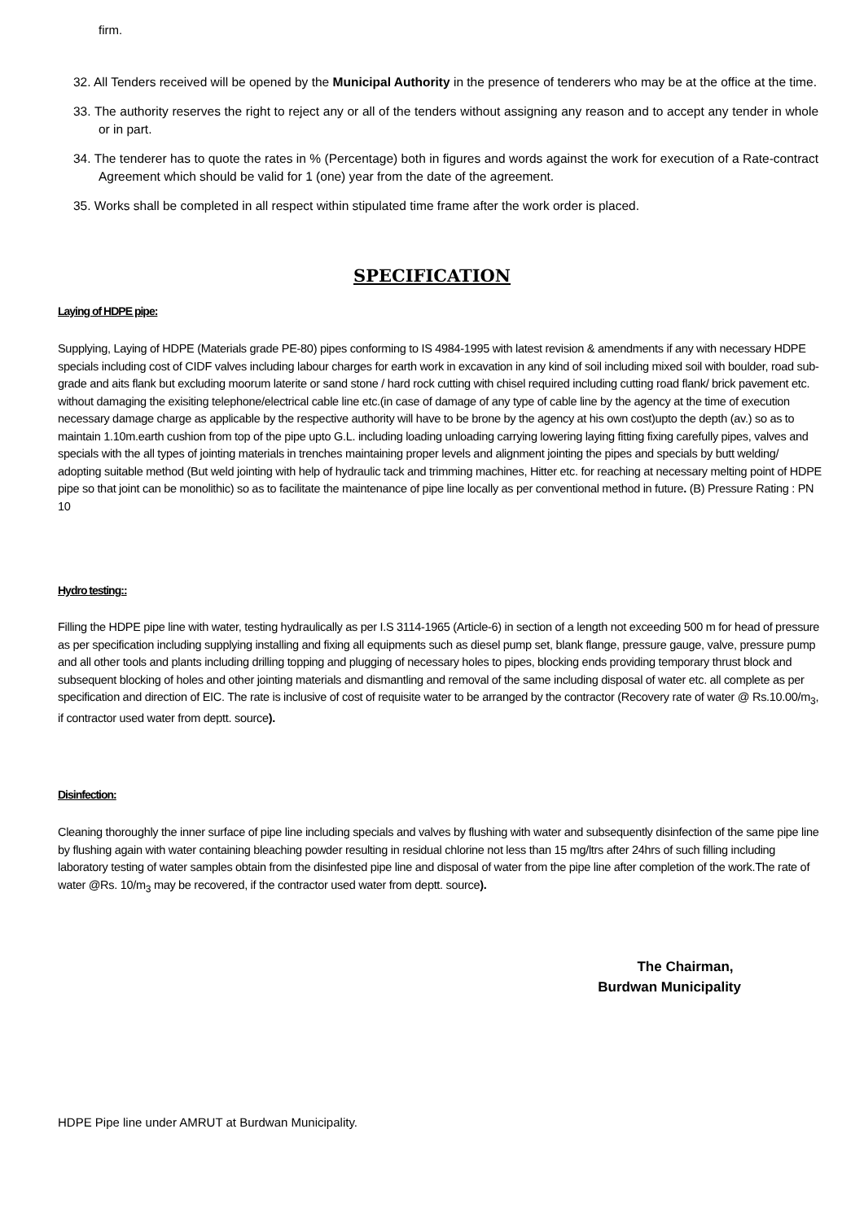firm.
32. All Tenders received will be opened by the Municipal Authority in the presence of tenderers who may be at the office at the time.
33. The authority reserves the right to reject any or all of the tenders without assigning any reason and to accept any tender in whole or in part.
34. The tenderer has to quote the rates in % (Percentage) both in figures and words against the work for execution of a Rate-contract Agreement which should be valid for 1 (one) year from the date of the agreement.
35. Works shall be completed in all respect within stipulated time frame after the work order is placed.
SPECIFICATION
Laying of HDPE pipe:
Supplying, Laying of HDPE (Materials grade PE-80) pipes conforming to IS 4984-1995 with latest revision & amendments if any with necessary HDPE specials including cost of CIDF valves including labour charges for earth work in excavation in any kind of soil including mixed soil with boulder, road sub-grade and aits flank but excluding moorum laterite or sand stone / hard rock cutting with chisel required including cutting road flank/ brick pavement etc. without damaging the exisiting telephone/electrical cable line etc.(in case of damage of any type of cable line by the agency at the time of execution necessary damage charge as applicable by the respective authority will have to be brone by the agency at his own cost)upto the depth (av.) so as to maintain 1.10m.earth cushion from top of the pipe upto G.L. including loading unloading carrying lowering laying fitting fixing carefully pipes, valves and specials with the all types of jointing materials in trenches maintaining proper levels and alignment jointing the pipes and specials by butt welding/ adopting suitable method (But weld jointing with help of hydraulic tack and trimming machines, Hitter etc. for reaching at necessary melting point of HDPE pipe so that joint can be monolithic) so as to facilitate the maintenance of pipe line locally as per conventional method in future. (B) Pressure Rating : PN 10
Hydro testing::
Filling the HDPE pipe line with water, testing hydraulically as per I.S 3114-1965 (Article-6) in section of a length not exceeding 500 m for head of pressure as per specification including supplying installing and fixing all equipments such as diesel pump set, blank flange, pressure gauge, valve, pressure pump and all other tools and plants including drilling topping and plugging of necessary holes to pipes, blocking ends providing temporary thrust block and subsequent blocking of holes and other jointing materials and dismantling and removal of the same including disposal of water etc. all complete as per specification and direction of EIC. The rate is inclusive of cost of requisite water to be arranged by the contractor (Recovery rate of water @ Rs.10.00/m<sub>3</sub>, if contractor used water from deptt. source).
Disinfection:
Cleaning thoroughly the inner surface of pipe line including specials and valves by flushing with water and subsequently disinfection of the same pipe line by flushing again with water containing bleaching powder resulting in residual chlorine not less than 15 mg/ltrs after 24hrs of such filling including laboratory testing of water samples obtain from the disinfested pipe line and disposal of water from the pipe line after completion of the work.The rate of water @Rs. 10/m<sub>3</sub> may be recovered, if the contractor used water from deptt. source).
The Chairman,
Burdwan Municipality
HDPE Pipe line under AMRUT at Burdwan Municipality.